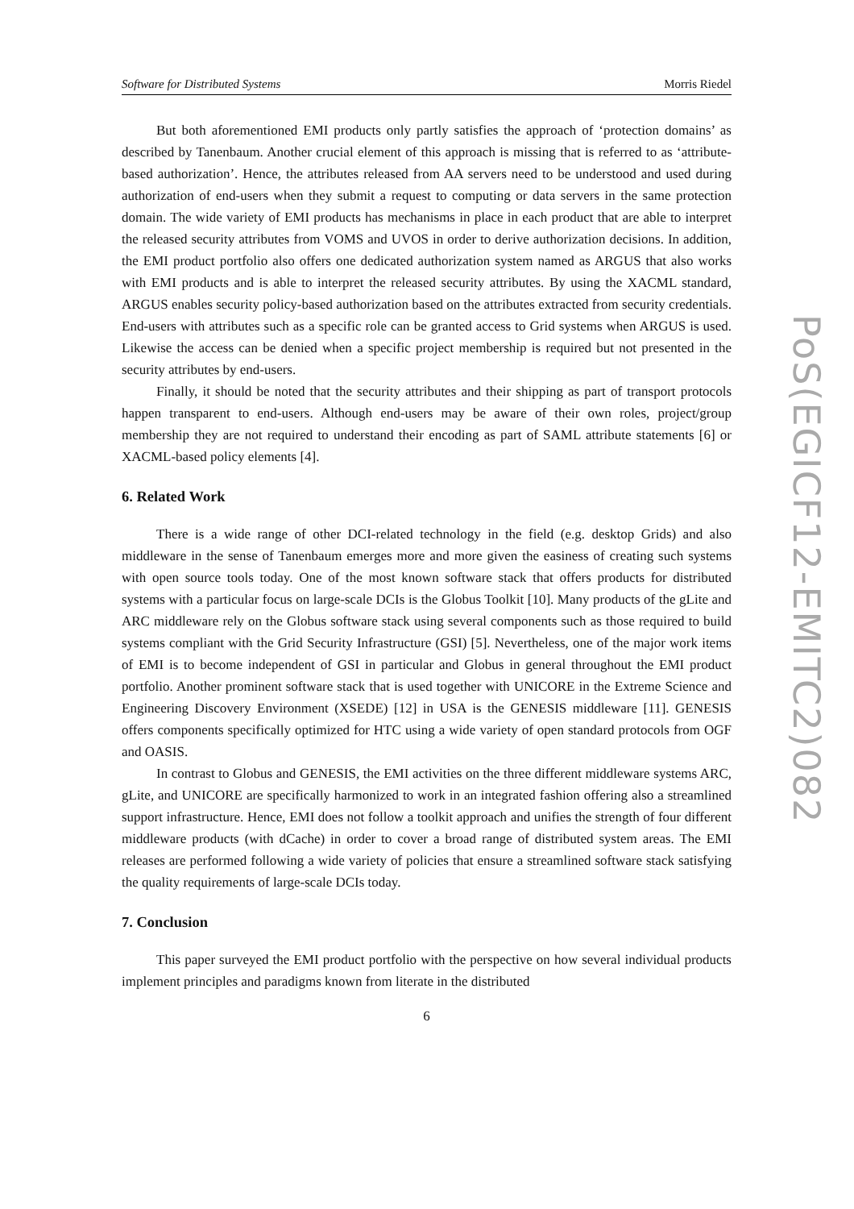Software for Distributed Systems Morris Riedel
But both aforementioned EMI products only partly satisfies the approach of ‘protection domains’ as described by Tanenbaum. Another crucial element of this approach is missing that is referred to as ‘attribute-based authorization’. Hence, the attributes released from AA servers need to be understood and used during authorization of end-users when they submit a request to computing or data servers in the same protection domain. The wide variety of EMI products has mechanisms in place in each product that are able to interpret the released security attributes from VOMS and UVOS in order to derive authorization decisions. In addition, the EMI product portfolio also offers one dedicated authorization system named as ARGUS that also works with EMI products and is able to interpret the released security attributes. By using the XACML standard, ARGUS enables security policy-based authorization based on the attributes extracted from security credentials. End-users with attributes such as a specific role can be granted access to Grid systems when ARGUS is used. Likewise the access can be denied when a specific project membership is required but not presented in the security attributes by end-users.
Finally, it should be noted that the security attributes and their shipping as part of transport protocols happen transparent to end-users. Although end-users may be aware of their own roles, project/group membership they are not required to understand their encoding as part of SAML attribute statements [6] or XACML-based policy elements [4].
6. Related Work
There is a wide range of other DCI-related technology in the field (e.g. desktop Grids) and also middleware in the sense of Tanenbaum emerges more and more given the easiness of creating such systems with open source tools today. One of the most known software stack that offers products for distributed systems with a particular focus on large-scale DCIs is the Globus Toolkit [10]. Many products of the gLite and ARC middleware rely on the Globus software stack using several components such as those required to build systems compliant with the Grid Security Infrastructure (GSI) [5]. Nevertheless, one of the major work items of EMI is to become independent of GSI in particular and Globus in general throughout the EMI product portfolio. Another prominent software stack that is used together with UNICORE in the Extreme Science and Engineering Discovery Environment (XSEDE) [12] in USA is the GENESIS middleware [11]. GENESIS offers components specifically optimized for HTC using a wide variety of open standard protocols from OGF and OASIS.
In contrast to Globus and GENESIS, the EMI activities on the three different middleware systems ARC, gLite, and UNICORE are specifically harmonized to work in an integrated fashion offering also a streamlined support infrastructure. Hence, EMI does not follow a toolkit approach and unifies the strength of four different middleware products (with dCache) in order to cover a broad range of distributed system areas. The EMI releases are performed following a wide variety of policies that ensure a streamlined software stack satisfying the quality requirements of large-scale DCIs today.
7. Conclusion
This paper surveyed the EMI product portfolio with the perspective on how several individual products implement principles and paradigms known from literate in the distributed
6
PoS(EGICF12-EMITC2)082